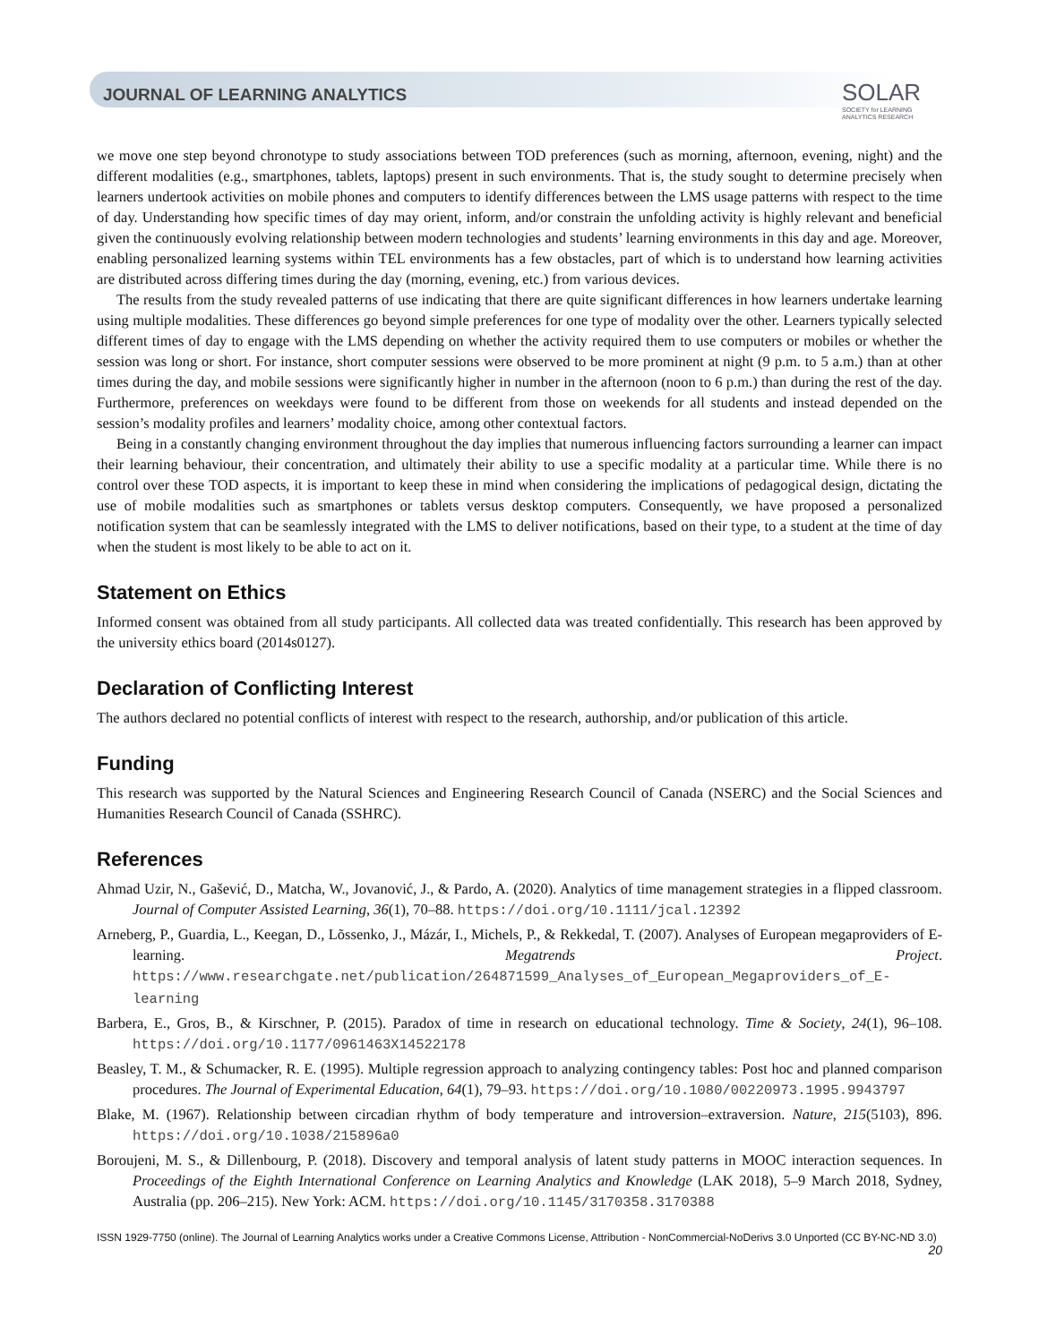JOURNAL OF LEARNING ANALYTICS
SOLAR
SOCIETY for LEARNING
ANALYTICS RESEARCH
we move one step beyond chronotype to study associations between TOD preferences (such as morning, afternoon, evening, night) and the different modalities (e.g., smartphones, tablets, laptops) present in such environments. That is, the study sought to determine precisely when learners undertook activities on mobile phones and computers to identify differences between the LMS usage patterns with respect to the time of day. Understanding how specific times of day may orient, inform, and/or constrain the unfolding activity is highly relevant and beneficial given the continuously evolving relationship between modern technologies and students’ learning environments in this day and age. Moreover, enabling personalized learning systems within TEL environments has a few obstacles, part of which is to understand how learning activities are distributed across differing times during the day (morning, evening, etc.) from various devices.
The results from the study revealed patterns of use indicating that there are quite significant differences in how learners undertake learning using multiple modalities. These differences go beyond simple preferences for one type of modality over the other. Learners typically selected different times of day to engage with the LMS depending on whether the activity required them to use computers or mobiles or whether the session was long or short. For instance, short computer sessions were observed to be more prominent at night (9 p.m. to 5 a.m.) than at other times during the day, and mobile sessions were significantly higher in number in the afternoon (noon to 6 p.m.) than during the rest of the day. Furthermore, preferences on weekdays were found to be different from those on weekends for all students and instead depended on the session’s modality profiles and learners’ modality choice, among other contextual factors.
Being in a constantly changing environment throughout the day implies that numerous influencing factors surrounding a learner can impact their learning behaviour, their concentration, and ultimately their ability to use a specific modality at a particular time. While there is no control over these TOD aspects, it is important to keep these in mind when considering the implications of pedagogical design, dictating the use of mobile modalities such as smartphones or tablets versus desktop computers. Consequently, we have proposed a personalized notification system that can be seamlessly integrated with the LMS to deliver notifications, based on their type, to a student at the time of day when the student is most likely to be able to act on it.
Statement on Ethics
Informed consent was obtained from all study participants. All collected data was treated confidentially. This research has been approved by the university ethics board (2014s0127).
Declaration of Conflicting Interest
The authors declared no potential conflicts of interest with respect to the research, authorship, and/or publication of this article.
Funding
This research was supported by the Natural Sciences and Engineering Research Council of Canada (NSERC) and the Social Sciences and Humanities Research Council of Canada (SSHRC).
References
Ahmad Uzir, N., Gašević, D., Matcha, W., Jovanović, J., & Pardo, A. (2020). Analytics of time management strategies in a flipped classroom. Journal of Computer Assisted Learning, 36(1), 70–88. https://doi.org/10.1111/jcal.12392
Arneberg, P., Guardia, L., Keegan, D., Lõssenko, J., Mázár, I., Michels, P., & Rekkedal, T. (2007). Analyses of European megaproviders of E-learning. Megatrends Project. https://www.researchgate.net/publication/264871599_Analyses_of_European_Megaproviders_of_E-learning
Barbera, E., Gros, B., & Kirschner, P. (2015). Paradox of time in research on educational technology. Time & Society, 24(1), 96–108. https://doi.org/10.1177/0961463X14522178
Beasley, T. M., & Schumacker, R. E. (1995). Multiple regression approach to analyzing contingency tables: Post hoc and planned comparison procedures. The Journal of Experimental Education, 64(1), 79–93. https://doi.org/10.1080/00220973.1995.9943797
Blake, M. (1967). Relationship between circadian rhythm of body temperature and introversion–extraversion. Nature, 215(5103), 896. https://doi.org/10.1038/215896a0
Boroujeni, M. S., & Dillenbourg, P. (2018). Discovery and temporal analysis of latent study patterns in MOOC interaction sequences. In Proceedings of the Eighth International Conference on Learning Analytics and Knowledge (LAK 2018), 5–9 March 2018, Sydney, Australia (pp. 206–215). New York: ACM. https://doi.org/10.1145/3170358.3170388
ISSN 1929-7750 (online). The Journal of Learning Analytics works under a Creative Commons License, Attribution - NonCommercial-NoDerivs 3.0 Unported (CC BY-NC-ND 3.0)
20